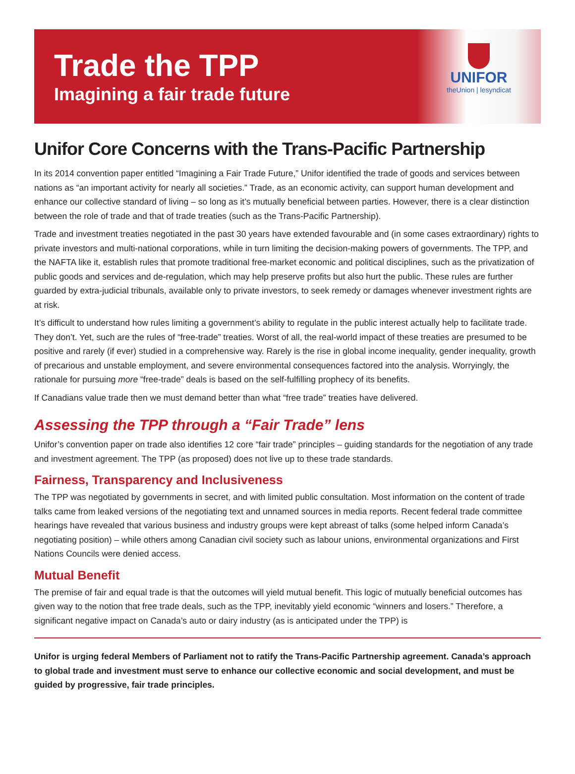Trade the TPP
Imagining a fair trade future
UNIFOR
theUnion | lesyndicat
Unifor Core Concerns with the Trans-Pacific Partnership
In its 2014 convention paper entitled “Imagining a Fair Trade Future,” Unifor identified the trade of goods and services between nations as “an important activity for nearly all societies.” Trade, as an economic activity, can support human development and enhance our collective standard of living – so long as it’s mutually beneficial between parties. However, there is a clear distinction between the role of trade and that of trade treaties (such as the Trans-Pacific Partnership).
Trade and investment treaties negotiated in the past 30 years have extended favourable and (in some cases extraordinary) rights to private investors and multi-national corporations, while in turn limiting the decision-making powers of governments. The TPP, and the NAFTA like it, establish rules that promote traditional free-market economic and political disciplines, such as the privatization of public goods and services and de-regulation, which may help preserve profits but also hurt the public. These rules are further guarded by extra-judicial tribunals, available only to private investors, to seek remedy or damages whenever investment rights are at risk.
It’s difficult to understand how rules limiting a government’s ability to regulate in the public interest actually help to facilitate trade. They don’t. Yet, such are the rules of “free-trade” treaties. Worst of all, the real-world impact of these treaties are presumed to be positive and rarely (if ever) studied in a comprehensive way. Rarely is the rise in global income inequality, gender inequality, growth of precarious and unstable employment, and severe environmental consequences factored into the analysis. Worryingly, the rationale for pursuing more “free-trade” deals is based on the self-fulfilling prophecy of its benefits.
If Canadians value trade then we must demand better than what “free trade” treaties have delivered.
Assessing the TPP through a “Fair Trade” lens
Unifor’s convention paper on trade also identifies 12 core “fair trade” principles – guiding standards for the negotiation of any trade and investment agreement. The TPP (as proposed) does not live up to these trade standards.
Fairness, Transparency and Inclusiveness
The TPP was negotiated by governments in secret, and with limited public consultation. Most information on the content of trade talks came from leaked versions of the negotiating text and unnamed sources in media reports. Recent federal trade committee hearings have revealed that various business and industry groups were kept abreast of talks (some helped inform Canada’s negotiating position) – while others among Canadian civil society such as labour unions, environmental organizations and First Nations Councils were denied access.
Mutual Benefit
The premise of fair and equal trade is that the outcomes will yield mutual benefit. This logic of mutually beneficial outcomes has given way to the notion that free trade deals, such as the TPP, inevitably yield economic “winners and losers.” Therefore, a significant negative impact on Canada’s auto or dairy industry (as is anticipated under the TPP) is
Unifor is urging federal Members of Parliament not to ratify the Trans-Pacific Partnership agreement. Canada’s approach to global trade and investment must serve to enhance our collective economic and social development, and must be guided by progressive, fair trade principles.